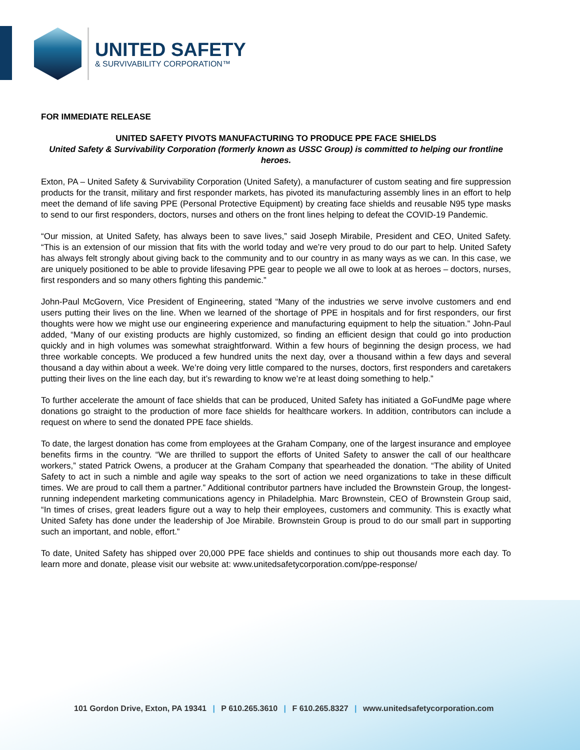UNITED SAFETY
& SURVIVABILITY CORPORATION™
FOR IMMEDIATE RELEASE
UNITED SAFETY PIVOTS MANUFACTURING TO PRODUCE PPE FACE SHIELDS
United Safety & Survivability Corporation (formerly known as USSC Group) is committed to helping our frontline heroes.
Exton, PA – United Safety & Survivability Corporation (United Safety), a manufacturer of custom seating and fire suppression products for the transit, military and first responder markets, has pivoted its manufacturing assembly lines in an effort to help meet the demand of life saving PPE (Personal Protective Equipment) by creating face shields and reusable N95 type masks to send to our first responders, doctors, nurses and others on the front lines helping to defeat the COVID-19 Pandemic.
“Our mission, at United Safety, has always been to save lives,” said Joseph Mirabile, President and CEO, United Safety. “This is an extension of our mission that fits with the world today and we’re very proud to do our part to help. United Safety has always felt strongly about giving back to the community and to our country in as many ways as we can. In this case, we are uniquely positioned to be able to provide lifesaving PPE gear to people we all owe to look at as heroes – doctors, nurses, first responders and so many others fighting this pandemic.”
John-Paul McGovern, Vice President of Engineering, stated “Many of the industries we serve involve customers and end users putting their lives on the line. When we learned of the shortage of PPE in hospitals and for first responders, our first thoughts were how we might use our engineering experience and manufacturing equipment to help the situation.” John-Paul added, “Many of our existing products are highly customized, so finding an efficient design that could go into production quickly and in high volumes was somewhat straightforward. Within a few hours of beginning the design process, we had three workable concepts. We produced a few hundred units the next day, over a thousand within a few days and several thousand a day within about a week. We’re doing very little compared to the nurses, doctors, first responders and caretakers putting their lives on the line each day, but it’s rewarding to know we’re at least doing something to help.”
To further accelerate the amount of face shields that can be produced, United Safety has initiated a GoFundMe page where donations go straight to the production of more face shields for healthcare workers. In addition, contributors can include a request on where to send the donated PPE face shields.
To date, the largest donation has come from employees at the Graham Company, one of the largest insurance and employee benefits firms in the country. “We are thrilled to support the efforts of United Safety to answer the call of our healthcare workers,” stated Patrick Owens, a producer at the Graham Company that spearheaded the donation. “The ability of United Safety to act in such a nimble and agile way speaks to the sort of action we need organizations to take in these difficult times. We are proud to call them a partner.” Additional contributor partners have included the Brownstein Group, the longest-running independent marketing communications agency in Philadelphia. Marc Brownstein, CEO of Brownstein Group said, “In times of crises, great leaders figure out a way to help their employees, customers and community. This is exactly what United Safety has done under the leadership of Joe Mirabile. Brownstein Group is proud to do our small part in supporting such an important, and noble, effort.”
To date, United Safety has shipped over 20,000 PPE face shields and continues to ship out thousands more each day. To learn more and donate, please visit our website at: www.unitedsafetycorporation.com/ppe-response/
101 Gordon Drive, Exton, PA 19341 | P 610.265.3610 | F 610.265.8327 | www.unitedsafetycorporation.com